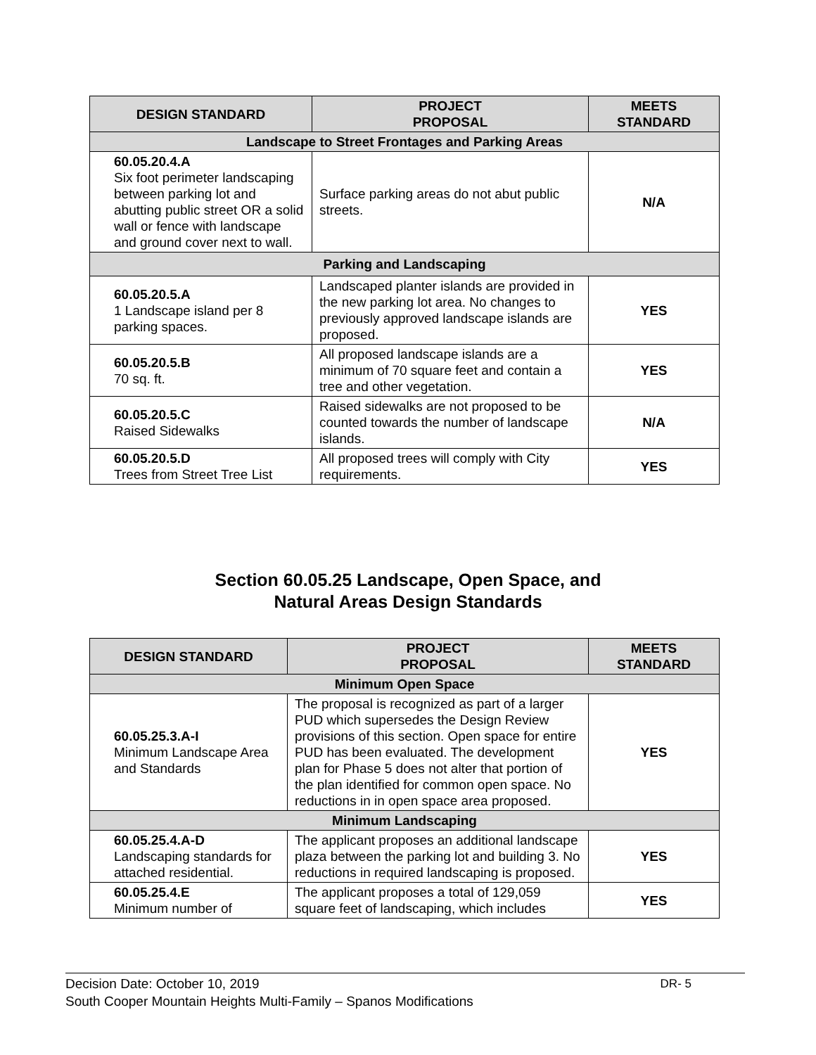| DESIGN STANDARD | PROJECT PROPOSAL | MEETS STANDARD |
| --- | --- | --- |
| Landscape to Street Frontages and Parking Areas | | |
| 60.05.20.4.A Six foot perimeter landscaping between parking lot and abutting public street OR a solid wall or fence with landscape and ground cover next to wall. | Surface parking areas do not abut public streets. | N/A |
| Parking and Landscaping | | |
| 60.05.20.5.A 1 Landscape island per 8 parking spaces. | Landscaped planter islands are provided in the new parking lot area. No changes to previously approved landscape islands are proposed. | YES |
| 60.05.20.5.B 70 sq. ft. | All proposed landscape islands are a minimum of 70 square feet and contain a tree and other vegetation. | YES |
| 60.05.20.5.C Raised Sidewalks | Raised sidewalks are not proposed to be counted towards the number of landscape islands. | N/A |
| 60.05.20.5.D Trees from Street Tree List | All proposed trees will comply with City requirements. | YES |
Section 60.05.25 Landscape, Open Space, and
Natural Areas Design Standards
| DESIGN STANDARD | PROJECT PROPOSAL | MEETS STANDARD |
| --- | --- | --- |
| Minimum Open Space | | |
| 60.05.25.3.A-I Minimum Landscape Area and Standards | The proposal is recognized as part of a larger PUD which supersedes the Design Review provisions of this section. Open space for entire PUD has been evaluated. The development plan for Phase 5 does not alter that portion of the plan identified for common open space. No reductions in in open space area proposed. | YES |
| Minimum Landscaping | | |
| 60.05.25.4.A-D Landscaping standards for attached residential. | The applicant proposes an additional landscape plaza between the parking lot and building 3. No reductions in required landscaping is proposed. | YES |
| 60.05.25.4.E Minimum number of | The applicant proposes a total of 129,059 square feet of landscaping, which includes | YES |
Decision Date: October 10, 2019 DR- 5
South Cooper Mountain Heights Multi-Family – Spanos Modifications